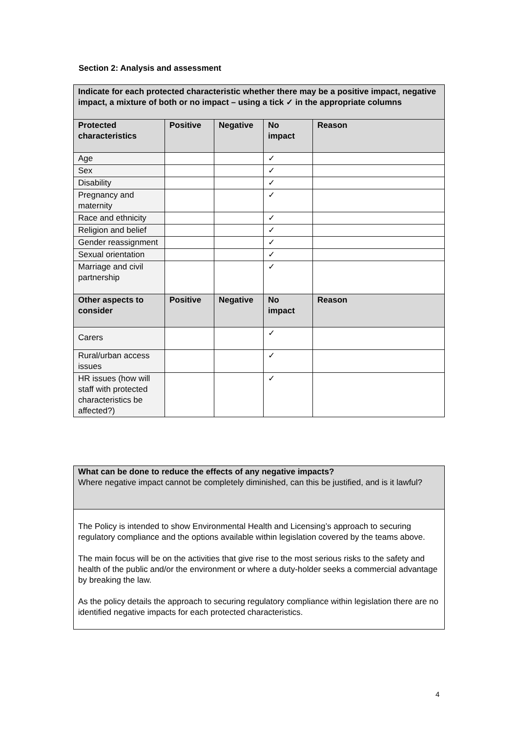Section 2: Analysis and assessment
| Indicate for each protected characteristic whether there may be a positive impact, negative impact, a mixture of both or no impact – using a tick ✓ in the appropriate columns | | | | |
| --- | --- | --- | --- | --- |
| Protected characteristics | Positive | Negative | No impact | Reason |
| Age | | | ✓ | |
| Sex | | | ✓ | |
| Disability | | | ✓ | |
| Pregnancy and maternity | | | ✓ | |
| Race and ethnicity | | | ✓ | |
| Religion and belief | | | ✓ | |
| Gender reassignment | | | ✓ | |
| Sexual orientation | | | ✓ | |
| Marriage and civil partnership | | | ✓ | |
| Other aspects to consider | Positive | Negative | No impact | Reason |
| Carers | | | ✓ | |
| Rural/urban access issues | | | ✓ | |
| HR issues (how will staff with protected characteristics be affected?) | | | ✓ | |
| What can be done to reduce the effects of any negative impacts? Where negative impact cannot be completely diminished, can this be justified, and is it lawful? |
| The Policy is intended to show Environmental Health and Licensing’s approach to securing regulatory compliance and the options available within legislation covered by the teams above. The main focus will be on the activities that give rise to the most serious risks to the safety and health of the public and/or the environment or where a duty-holder seeks a commercial advantage by breaking the law. As the policy details the approach to securing regulatory compliance within legislation there are no identified negative impacts for each protected characteristics. |
4